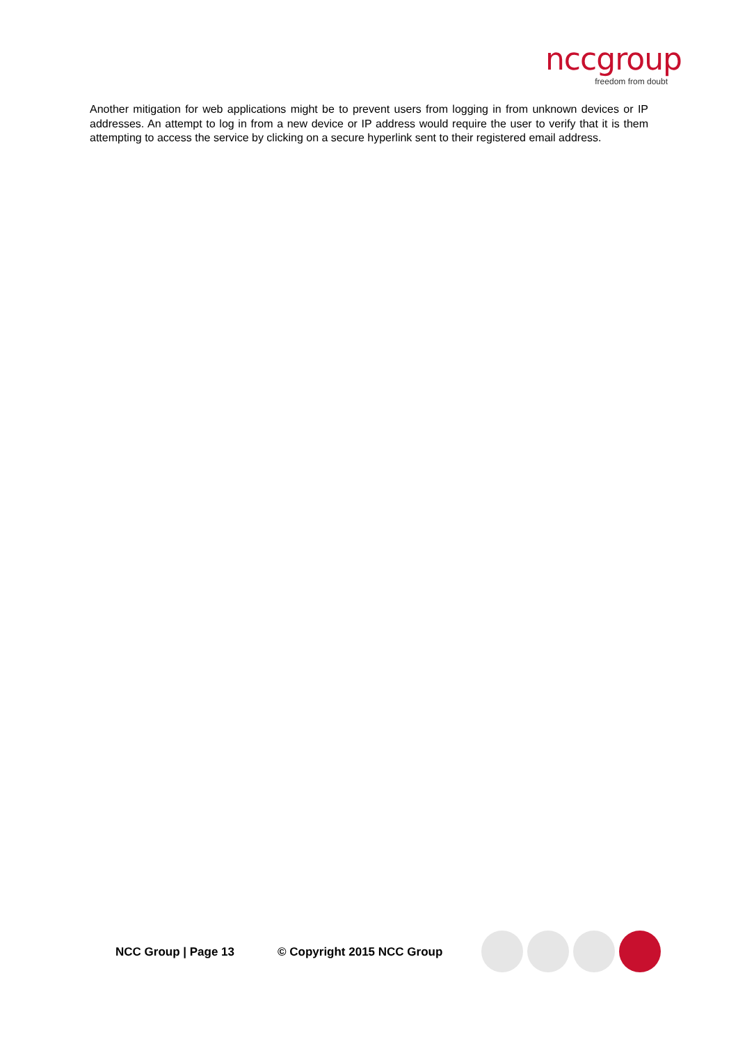nccgroup
freedom from doubt
Another mitigation for web applications might be to prevent users from logging in from unknown devices or IP addresses. An attempt to log in from a new device or IP address would require the user to verify that it is them attempting to access the service by clicking on a secure hyperlink sent to their registered email address.
NCC Group | Page 13 © Copyright 2015 NCC Group